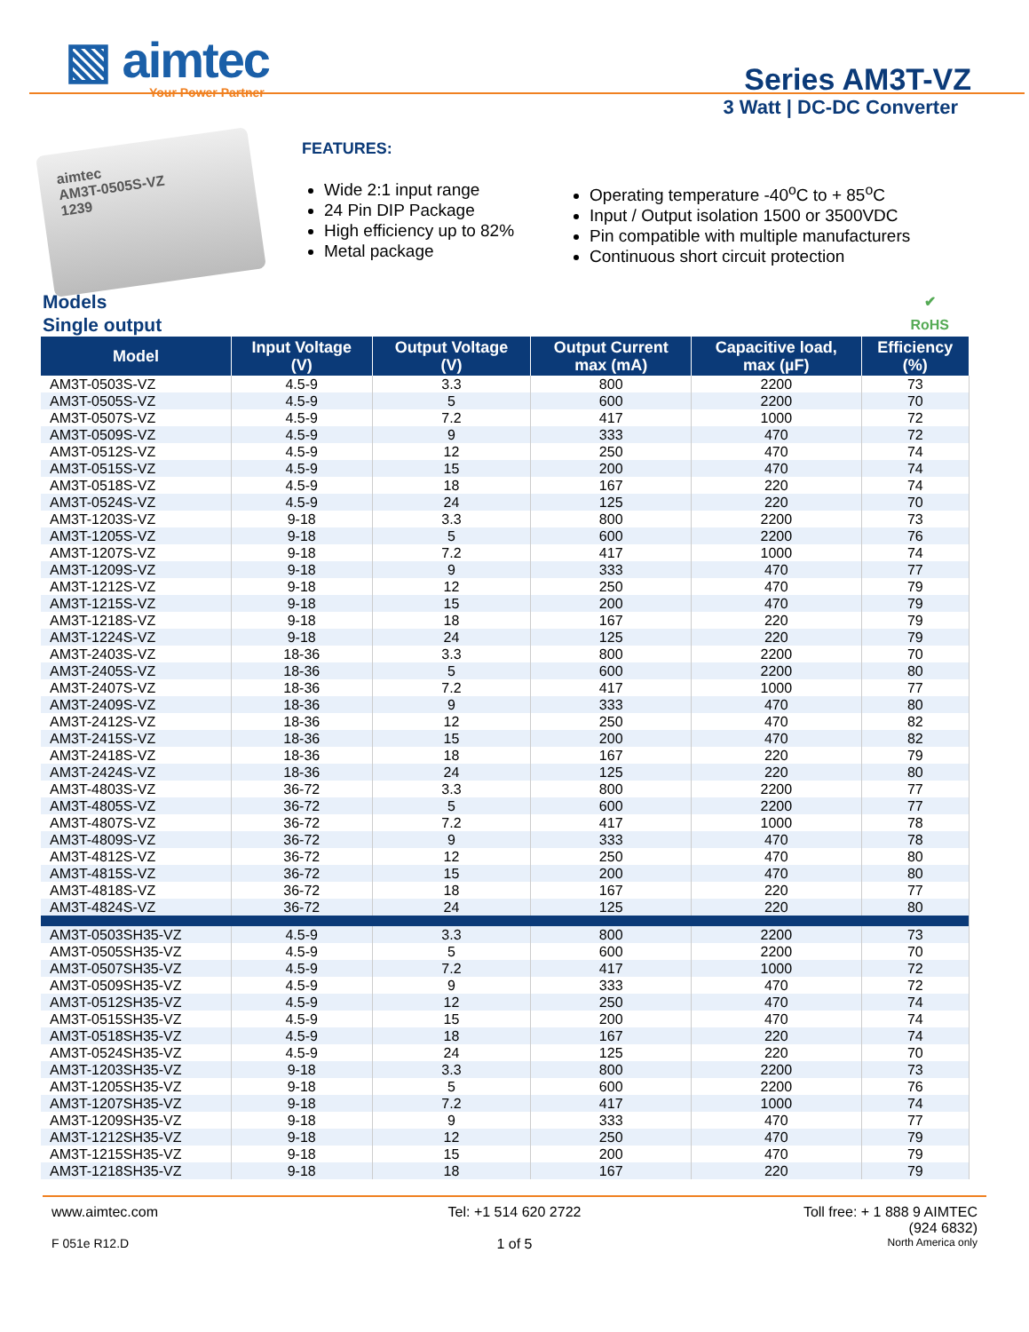▧ aimtec
Your Power Partner
Series AM3T-VZ
3 Watt | DC-DC Converter
aimtec
AM3T-0505S-VZ
1239
FEATURES:
Wide 2:1 input range
24 Pin DIP Package
High efficiency up to 82%
Metal package
Operating temperature -40<sup>o</sup>C to + 85<sup>o</sup>C
Input / Output isolation 1500 or 3500VDC
Pin compatible with multiple manufacturers
Continuous short circuit protection
Models
Single output
✔
RoHS
| Model | Input Voltage (V) | Output Voltage (V) | Output Current max (mA) | Capacitive load, max (µF) | Efficiency (%) |
| --- | --- | --- | --- | --- | --- |
| AM3T-0503S-VZ | 4.5-9 | 3.3 | 800 | 2200 | 73 |
| AM3T-0505S-VZ | 4.5-9 | 5 | 600 | 2200 | 70 |
| AM3T-0507S-VZ | 4.5-9 | 7.2 | 417 | 1000 | 72 |
| AM3T-0509S-VZ | 4.5-9 | 9 | 333 | 470 | 72 |
| AM3T-0512S-VZ | 4.5-9 | 12 | 250 | 470 | 74 |
| AM3T-0515S-VZ | 4.5-9 | 15 | 200 | 470 | 74 |
| AM3T-0518S-VZ | 4.5-9 | 18 | 167 | 220 | 74 |
| AM3T-0524S-VZ | 4.5-9 | 24 | 125 | 220 | 70 |
| AM3T-1203S-VZ | 9-18 | 3.3 | 800 | 2200 | 73 |
| AM3T-1205S-VZ | 9-18 | 5 | 600 | 2200 | 76 |
| AM3T-1207S-VZ | 9-18 | 7.2 | 417 | 1000 | 74 |
| AM3T-1209S-VZ | 9-18 | 9 | 333 | 470 | 77 |
| AM3T-1212S-VZ | 9-18 | 12 | 250 | 470 | 79 |
| AM3T-1215S-VZ | 9-18 | 15 | 200 | 470 | 79 |
| AM3T-1218S-VZ | 9-18 | 18 | 167 | 220 | 79 |
| AM3T-1224S-VZ | 9-18 | 24 | 125 | 220 | 79 |
| AM3T-2403S-VZ | 18-36 | 3.3 | 800 | 2200 | 70 |
| AM3T-2405S-VZ | 18-36 | 5 | 600 | 2200 | 80 |
| AM3T-2407S-VZ | 18-36 | 7.2 | 417 | 1000 | 77 |
| AM3T-2409S-VZ | 18-36 | 9 | 333 | 470 | 80 |
| AM3T-2412S-VZ | 18-36 | 12 | 250 | 470 | 82 |
| AM3T-2415S-VZ | 18-36 | 15 | 200 | 470 | 82 |
| AM3T-2418S-VZ | 18-36 | 18 | 167 | 220 | 79 |
| AM3T-2424S-VZ | 18-36 | 24 | 125 | 220 | 80 |
| AM3T-4803S-VZ | 36-72 | 3.3 | 800 | 2200 | 77 |
| AM3T-4805S-VZ | 36-72 | 5 | 600 | 2200 | 77 |
| AM3T-4807S-VZ | 36-72 | 7.2 | 417 | 1000 | 78 |
| AM3T-4809S-VZ | 36-72 | 9 | 333 | 470 | 78 |
| AM3T-4812S-VZ | 36-72 | 12 | 250 | 470 | 80 |
| AM3T-4815S-VZ | 36-72 | 15 | 200 | 470 | 80 |
| AM3T-4818S-VZ | 36-72 | 18 | 167 | 220 | 77 |
| AM3T-4824S-VZ | 36-72 | 24 | 125 | 220 | 80 |
| AM3T-0503SH35-VZ | 4.5-9 | 3.3 | 800 | 2200 | 73 |
| AM3T-0505SH35-VZ | 4.5-9 | 5 | 600 | 2200 | 70 |
| AM3T-0507SH35-VZ | 4.5-9 | 7.2 | 417 | 1000 | 72 |
| AM3T-0509SH35-VZ | 4.5-9 | 9 | 333 | 470 | 72 |
| AM3T-0512SH35-VZ | 4.5-9 | 12 | 250 | 470 | 74 |
| AM3T-0515SH35-VZ | 4.5-9 | 15 | 200 | 470 | 74 |
| AM3T-0518SH35-VZ | 4.5-9 | 18 | 167 | 220 | 74 |
| AM3T-0524SH35-VZ | 4.5-9 | 24 | 125 | 220 | 70 |
| AM3T-1203SH35-VZ | 9-18 | 3.3 | 800 | 2200 | 73 |
| AM3T-1205SH35-VZ | 9-18 | 5 | 600 | 2200 | 76 |
| AM3T-1207SH35-VZ | 9-18 | 7.2 | 417 | 1000 | 74 |
| AM3T-1209SH35-VZ | 9-18 | 9 | 333 | 470 | 77 |
| AM3T-1212SH35-VZ | 9-18 | 12 | 250 | 470 | 79 |
| AM3T-1215SH35-VZ | 9-18 | 15 | 200 | 470 | 79 |
| AM3T-1218SH35-VZ | 9-18 | 18 | 167 | 220 | 79 |
www.aimtec.com
Tel: +1 514 620 2722
Toll free: + 1 888 9 AIMTEC
(924 6832)
F 051e R12.D
1 of 5
North America only